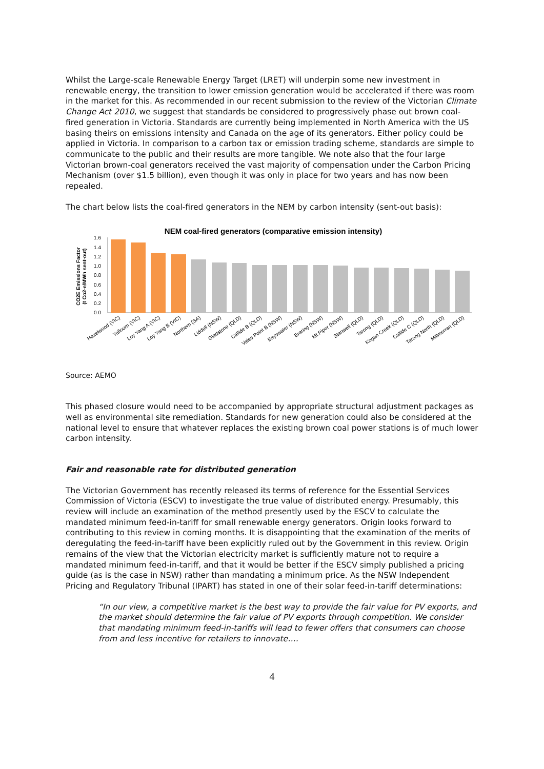Whilst the Large-scale Renewable Energy Target (LRET) will underpin some new investment in renewable energy, the transition to lower emission generation would be accelerated if there was room in the market for this. As recommended in our recent submission to the review of the Victorian Climate Change Act 2010, we suggest that standards be considered to progressively phase out brown coal-fired generation in Victoria. Standards are currently being implemented in North America with the US basing theirs on emissions intensity and Canada on the age of its generators. Either policy could be applied in Victoria. In comparison to a carbon tax or emission trading scheme, standards are simple to communicate to the public and their results are more tangible. We note also that the four large Victorian brown-coal generators received the vast majority of compensation under the Carbon Pricing Mechanism (over $1.5 billion), even though it was only in place for two years and has now been repealed.
The chart below lists the coal-fired generators in the NEM by carbon intensity (sent-out basis):
NEM coal-fired generators (comparative emission intensity)
CO2E Emissions Factor
(t Co2-e/MWh sent-out)
0.0
0.2
0.4
0.6
0.8
1.0
1.2
1.4
1.6
Hazelwood (VIC)
Yallourn (VIC)
Loy Yang A (VIC)
Loy Yang B (VIC)
Northern (SA)
Liddell (NSW)
Gladstone (QLD)
Callide B (QLD)
Vales Point B (NSW)
Bayswater (NSW)
Eraring (NSW)
Mt Piper (NSW)
Stanwell (QLD)
Tarong (QLD)
Kogan Creek (QLD)
Callide C (QLD)
Tarong North (QLD)
Millmerran (QLD)
Source: AEMO
This phased closure would need to be accompanied by appropriate structural adjustment packages as well as environmental site remediation. Standards for new generation could also be considered at the national level to ensure that whatever replaces the existing brown coal power stations is of much lower carbon intensity.
Fair and reasonable rate for distributed generation
The Victorian Government has recently released its terms of reference for the Essential Services Commission of Victoria (ESCV) to investigate the true value of distributed energy. Presumably, this review will include an examination of the method presently used by the ESCV to calculate the mandated minimum feed-in-tariff for small renewable energy generators. Origin looks forward to contributing to this review in coming months. It is disappointing that the examination of the merits of deregulating the feed-in-tariff have been explicitly ruled out by the Government in this review. Origin remains of the view that the Victorian electricity market is sufficiently mature not to require a mandated minimum feed-in-tariff, and that it would be better if the ESCV simply published a pricing guide (as is the case in NSW) rather than mandating a minimum price. As the NSW Independent Pricing and Regulatory Tribunal (IPART) has stated in one of their solar feed-in-tariff determinations:
“In our view, a competitive market is the best way to provide the fair value for PV exports, and the market should determine the fair value of PV exports through competition. We consider that mandating minimum feed-in-tariffs will lead to fewer offers that consumers can choose from and less incentive for retailers to innovate….
4